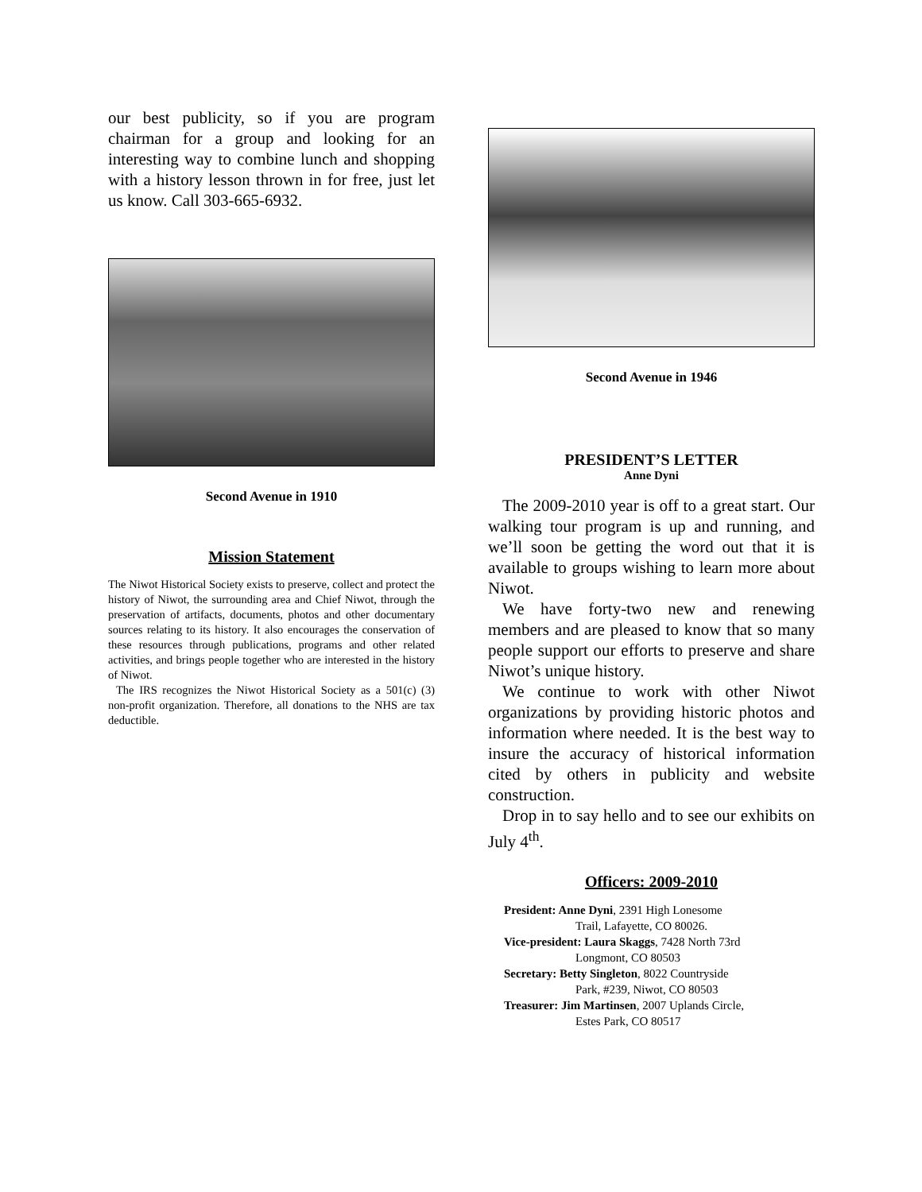our best publicity, so if you are program chairman for a group and looking for an interesting way to combine lunch and shopping with a history lesson thrown in for free, just let us know. Call 303-665-6932.
Second Avenue in 1910
Mission Statement
The Niwot Historical Society exists to preserve, collect and protect the history of Niwot, the surrounding area and Chief Niwot, through the preservation of artifacts, documents, photos and other documentary sources relating to its history. It also encourages the conservation of these resources through publications, programs and other related activities, and brings people together who are interested in the history of Niwot.
The IRS recognizes the Niwot Historical Society as a 501(c) (3) non-profit organization. Therefore, all donations to the NHS are tax deductible.
Second Avenue in 1946
PRESIDENT’S LETTER
Anne Dyni
The 2009-2010 year is off to a great start. Our walking tour program is up and running, and we’ll soon be getting the word out that it is available to groups wishing to learn more about Niwot.
We have forty-two new and renewing members and are pleased to know that so many people support our efforts to preserve and share Niwot’s unique history.
We continue to work with other Niwot organizations by providing historic photos and information where needed. It is the best way to insure the accuracy of historical information cited by others in publicity and website construction.
Drop in to say hello and to see our exhibits on July 4<sup>th</sup>.
Officers: 2009-2010
President: Anne Dyni, 2391 High Lonesome
Trail, Lafayette, CO 80026.
Vice-president: Laura Skaggs, 7428 North 73rd
Longmont, CO 80503
Secretary: Betty Singleton, 8022 Countryside
Park, #239, Niwot, CO 80503
Treasurer: Jim Martinsen, 2007 Uplands Circle,
Estes Park, CO 80517